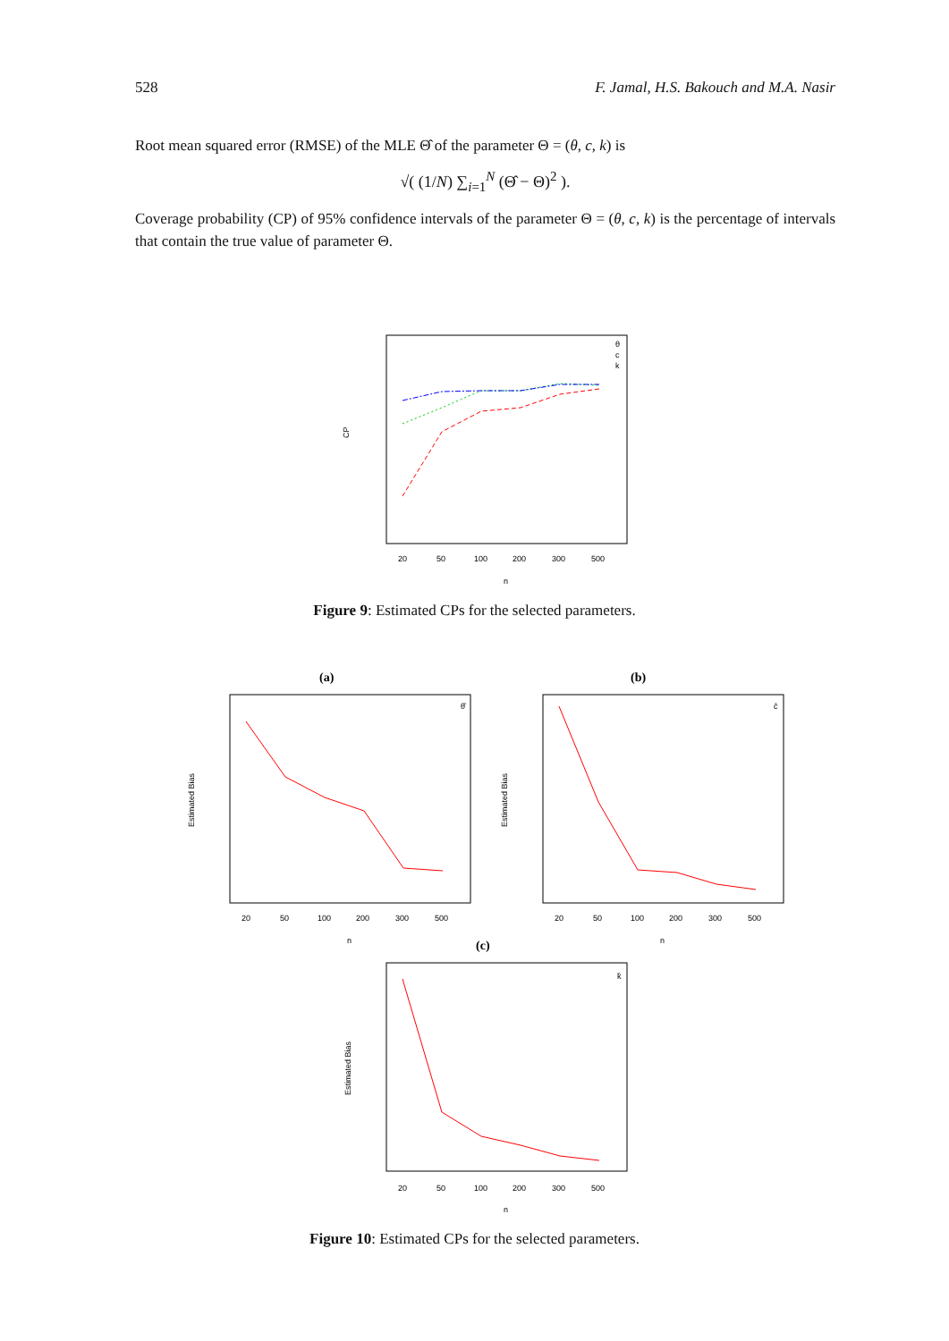528 F. Jamal, H.S. Bakouch and M.A. Nasir
Root mean squared error (RMSE) of the MLE Θ̂ of the parameter Θ = (θ, c, k) is
√( (1/N) ∑<sub>i=1</sub><sup>N</sup> (Θ̂ − Θ)<sup>2</sup> ).
Coverage probability (CP) of 95% confidence intervals of the parameter Θ = (θ, c, k) is the percentage of intervals that contain the true value of parameter Θ.
CP
20
50
100
200
300
500
n
θ
c
k
Figure 9: Estimated CPs for the selected parameters.
(a)
Estimated Bias
20
50
100
200
300
500
n
θ̂
(b)
Estimated Bias
20
50
100
200
300
500
n
ĉ
(c)
Estimated Bias
20
50
100
200
300
500
n
k̂
Figure 10: Estimated CPs for the selected parameters.